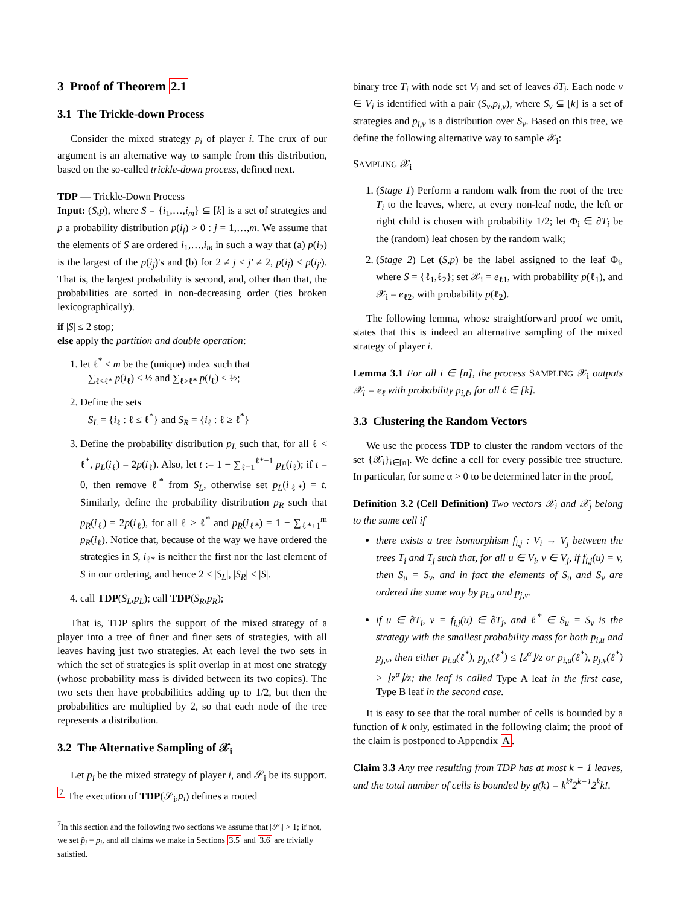3 Proof of Theorem 2.1
3.1 The Trickle-down Process
Consider the mixed strategy p<sub>i</sub> of player i. The crux of our argument is an alternative way to sample from this distribution, based on the so-called trickle-down process, defined next.
TDP — Trickle-Down Process
Input: (S,p), where S = {i<sub>1</sub>,…,i<sub>m</sub>} ⊆ [k] is a set of strategies and p a probability distribution p(i<sub>j</sub>) > 0 : j = 1,…,m. We assume that the elements of S are ordered i<sub>1</sub>,…,i<sub>m</sub> in such a way that (a) p(i<sub>2</sub>) is the largest of the p(i<sub>j</sub>)'s and (b) for 2 ≠ j < j′ ≠ 2, p(i<sub>j</sub>) ≤ p(i<sub>j′</sub>). That is, the largest probability is second, and, other than that, the probabilities are sorted in non-decreasing order (ties broken lexicographically).
if |S| ≤ 2 stop;
else apply the partition and double operation:
1. let ℓ<sup>*</sup> < m be the (unique) index such that
∑<sub>ℓ<ℓ*</sub> p(i<sub>ℓ</sub>) ≤ ½ and ∑<sub>ℓ>ℓ*</sub> p(i<sub>ℓ</sub>) < ½;
2. Define the sets
S<sub>L</sub> = {i<sub>ℓ</sub> : ℓ ≤ ℓ<sup>*</sup>} and S<sub>R</sub> = {i<sub>ℓ</sub> : ℓ ≥ ℓ<sup>*</sup>}
3. Define the probability distribution p<sub>L</sub> such that, for all ℓ < ℓ<sup>*</sup>, p<sub>L</sub>(i<sub>ℓ</sub>) = 2p(i<sub>ℓ</sub>). Also, let t := 1 − ∑<sub>ℓ=1</sub><sup>ℓ*−1</sup> p<sub>L</sub>(i<sub>ℓ</sub>); if t = 0, then remove ℓ<sup>*</sup> from S<sub>L</sub>, otherwise set p<sub>L</sub>(i<sub>ℓ*</sub>) = t. Similarly, define the probability distribution p<sub>R</sub> such that p<sub>R</sub>(i<sub>ℓ</sub>) = 2p(i<sub>ℓ</sub>), for all ℓ > ℓ<sup>*</sup> and p<sub>R</sub>(i<sub>ℓ*</sub>) = 1 − ∑<sub>ℓ*+1</sub><sup>m</sup> p<sub>R</sub>(i<sub>ℓ</sub>). Notice that, because of the way we have ordered the strategies in S, i<sub>ℓ*</sub> is neither the first nor the last element of S in our ordering, and hence 2 ≤ |S<sub>L</sub>|, |S<sub>R</sub>| < |S|.
4. call TDP(S<sub>L</sub>,p<sub>L</sub>); call TDP(S<sub>R</sub>,p<sub>R</sub>);
That is, TDP splits the support of the mixed strategy of a player into a tree of finer and finer sets of strategies, with all leaves having just two strategies. At each level the two sets in which the set of strategies is split overlap in at most one strategy (whose probability mass is divided between its two copies). The two sets then have probabilities adding up to 1/2, but then the probabilities are multiplied by 2, so that each node of the tree represents a distribution.
3.2 The Alternative Sampling of 𝒳<sub>i</sub>
Let p<sub>i</sub> be the mixed strategy of player i, and 𝒮<sub>i</sub> be its support. <sup>7</sup> The execution of TDP(𝒮<sub>i</sub>,p<sub>i</sub>) defines a rooted
<sup>7</sup> In this section and the following two sections we assume that |𝒮<sub>i</sub>| > 1; if not, we set p̂<sub>i</sub> = p<sub>i</sub>, and all claims we make in Sections 3.5 and 3.6 are trivially satisfied.
binary tree T<sub>i</sub> with node set V<sub>i</sub> and set of leaves ∂T<sub>i</sub>. Each node v ∈ V<sub>i</sub> is identified with a pair (S<sub>v</sub>,p<sub>i,v</sub>), where S<sub>v</sub> ⊆ [k] is a set of strategies and p<sub>i,v</sub> is a distribution over S<sub>v</sub>. Based on this tree, we define the following alternative way to sample 𝒳<sub>i</sub>:
SAMPLING 𝒳<sub>i</sub>
1. (Stage 1) Perform a random walk from the root of the tree T<sub>i</sub> to the leaves, where, at every non-leaf node, the left or right child is chosen with probability 1/2; let Φ<sub>i</sub> ∈ ∂T<sub>i</sub> be the (random) leaf chosen by the random walk;
2. (Stage 2) Let (S,p) be the label assigned to the leaf Φ<sub>i</sub>, where S = {ℓ<sub>1</sub>,ℓ<sub>2</sub>}; set 𝒳<sub>i</sub> = e<sub>ℓ1</sub>, with probability p(ℓ<sub>1</sub>), and 𝒳<sub>i</sub> = e<sub>ℓ2</sub>, with probability p(ℓ<sub>2</sub>).
The following lemma, whose straightforward proof we omit, states that this is indeed an alternative sampling of the mixed strategy of player i.
Lemma 3.1 For all i ∈ [n], the process SAMPLING 𝒳<sub>i</sub> outputs 𝒳<sub>i</sub> = e<sub>ℓ</sub> with probability p<sub>i,ℓ</sub>, for all ℓ ∈ [k].
3.3 Clustering the Random Vectors
We use the process TDP to cluster the random vectors of the set {𝒳<sub>i</sub>}<sub>i∈[n]</sub>. We define a cell for every possible tree structure. In particular, for some α > 0 to be determined later in the proof,
Definition 3.2 (Cell Definition) Two vectors 𝒳<sub>i</sub> and 𝒳<sub>j</sub> belong to the same cell if
there exists a tree isomorphism f<sub>i,j</sub> : V<sub>i</sub> → V<sub>j</sub> between the trees T<sub>i</sub> and T<sub>j</sub> such that, for all u ∈ V<sub>i</sub>, v ∈ V<sub>j</sub>, if f<sub>i,j</sub>(u) = v, then S<sub>u</sub> = S<sub>v</sub>, and in fact the elements of S<sub>u</sub> and S<sub>v</sub> are ordered the same way by p<sub>i,u</sub> and p<sub>j,v</sub>.
if u ∈ ∂T<sub>i</sub>, v = f<sub>i,j</sub>(u) ∈ ∂T<sub>j</sub>, and ℓ<sup>*</sup> ∈ S<sub>u</sub> = S<sub>v</sub> is the strategy with the smallest probability mass for both p<sub>i,u</sub> and p<sub>j,v</sub>, then either p<sub>i,u</sub>(ℓ<sup>*</sup>), p<sub>j,v</sub>(ℓ<sup>*</sup>) ≤ ⌊z<sup>α</sup>⌋/z or p<sub>i,u</sub>(ℓ<sup>*</sup>), p<sub>j,v</sub>(ℓ<sup>*</sup>) > ⌊z<sup>α</sup>⌋/z; the leaf is called Type A leaf in the first case, Type B leaf in the second case.
It is easy to see that the total number of cells is bounded by a function of k only, estimated in the following claim; the proof of the claim is postponed to Appendix A.
Claim 3.3 Any tree resulting from TDP has at most k − 1 leaves, and the total number of cells is bounded by g(k) = k<sup>k²</sup>2<sup>k−1</sup>2<sup>k</sup>k!.